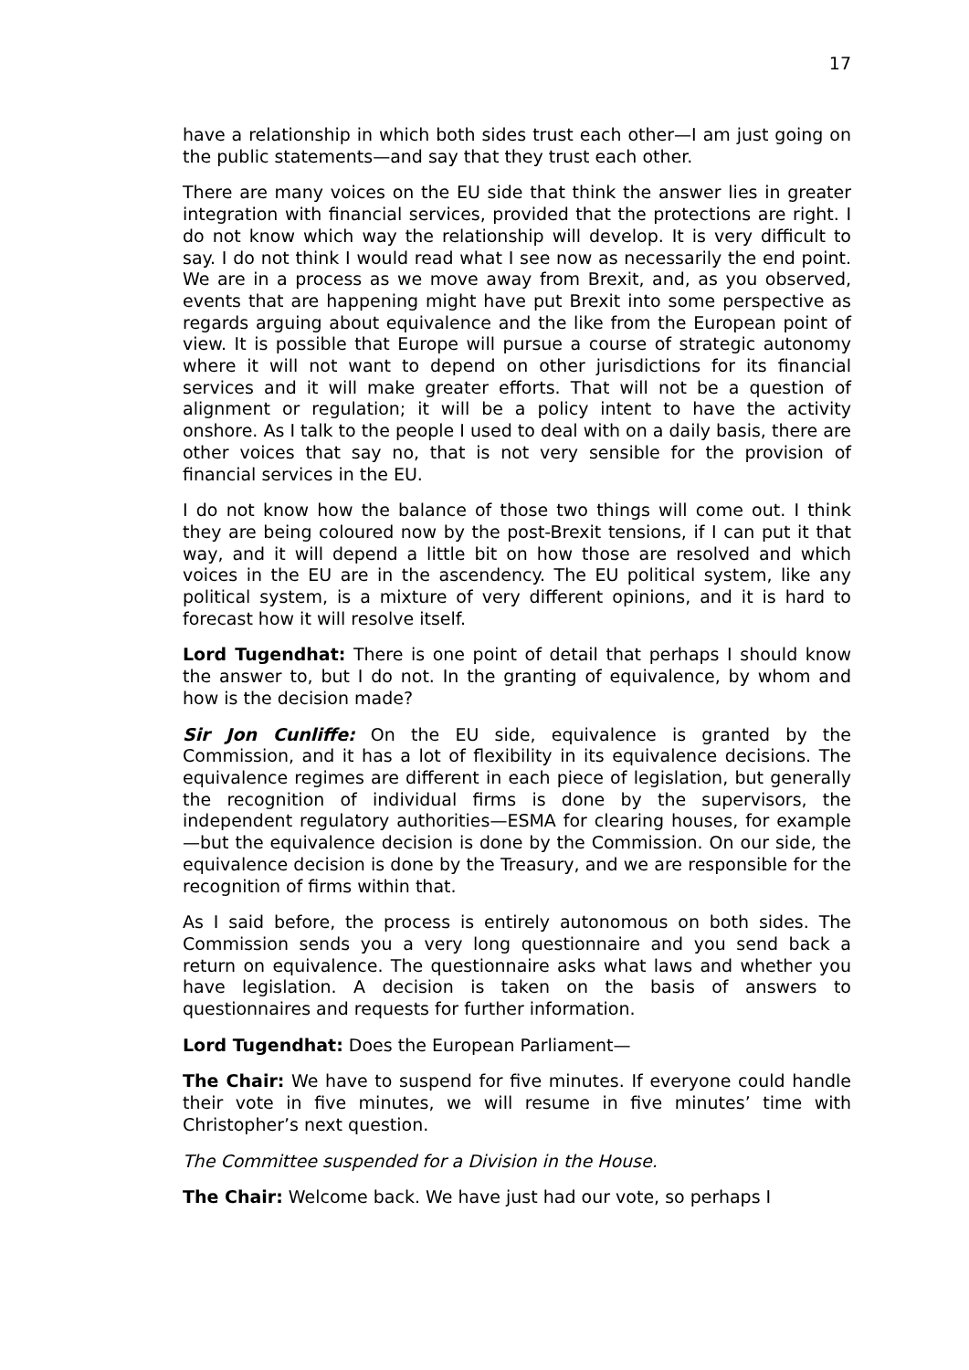17
have a relationship in which both sides trust each other—I am just going on the public statements—and say that they trust each other.
There are many voices on the EU side that think the answer lies in greater integration with financial services, provided that the protections are right. I do not know which way the relationship will develop. It is very difficult to say. I do not think I would read what I see now as necessarily the end point. We are in a process as we move away from Brexit, and, as you observed, events that are happening might have put Brexit into some perspective as regards arguing about equivalence and the like from the European point of view. It is possible that Europe will pursue a course of strategic autonomy where it will not want to depend on other jurisdictions for its financial services and it will make greater efforts. That will not be a question of alignment or regulation; it will be a policy intent to have the activity onshore. As I talk to the people I used to deal with on a daily basis, there are other voices that say no, that is not very sensible for the provision of financial services in the EU.
I do not know how the balance of those two things will come out. I think they are being coloured now by the post-Brexit tensions, if I can put it that way, and it will depend a little bit on how those are resolved and which voices in the EU are in the ascendency. The EU political system, like any political system, is a mixture of very different opinions, and it is hard to forecast how it will resolve itself.
Lord Tugendhat: There is one point of detail that perhaps I should know the answer to, but I do not. In the granting of equivalence, by whom and how is the decision made?
Sir Jon Cunliffe: On the EU side, equivalence is granted by the Commission, and it has a lot of flexibility in its equivalence decisions. The equivalence regimes are different in each piece of legislation, but generally the recognition of individual firms is done by the supervisors, the independent regulatory authorities—ESMA for clearing houses, for example—but the equivalence decision is done by the Commission. On our side, the equivalence decision is done by the Treasury, and we are responsible for the recognition of firms within that.
As I said before, the process is entirely autonomous on both sides. The Commission sends you a very long questionnaire and you send back a return on equivalence. The questionnaire asks what laws and whether you have legislation. A decision is taken on the basis of answers to questionnaires and requests for further information.
Lord Tugendhat: Does the European Parliament—
The Chair: We have to suspend for five minutes. If everyone could handle their vote in five minutes, we will resume in five minutes’ time with Christopher’s next question.
The Committee suspended for a Division in the House.
The Chair: Welcome back. We have just had our vote, so perhaps I